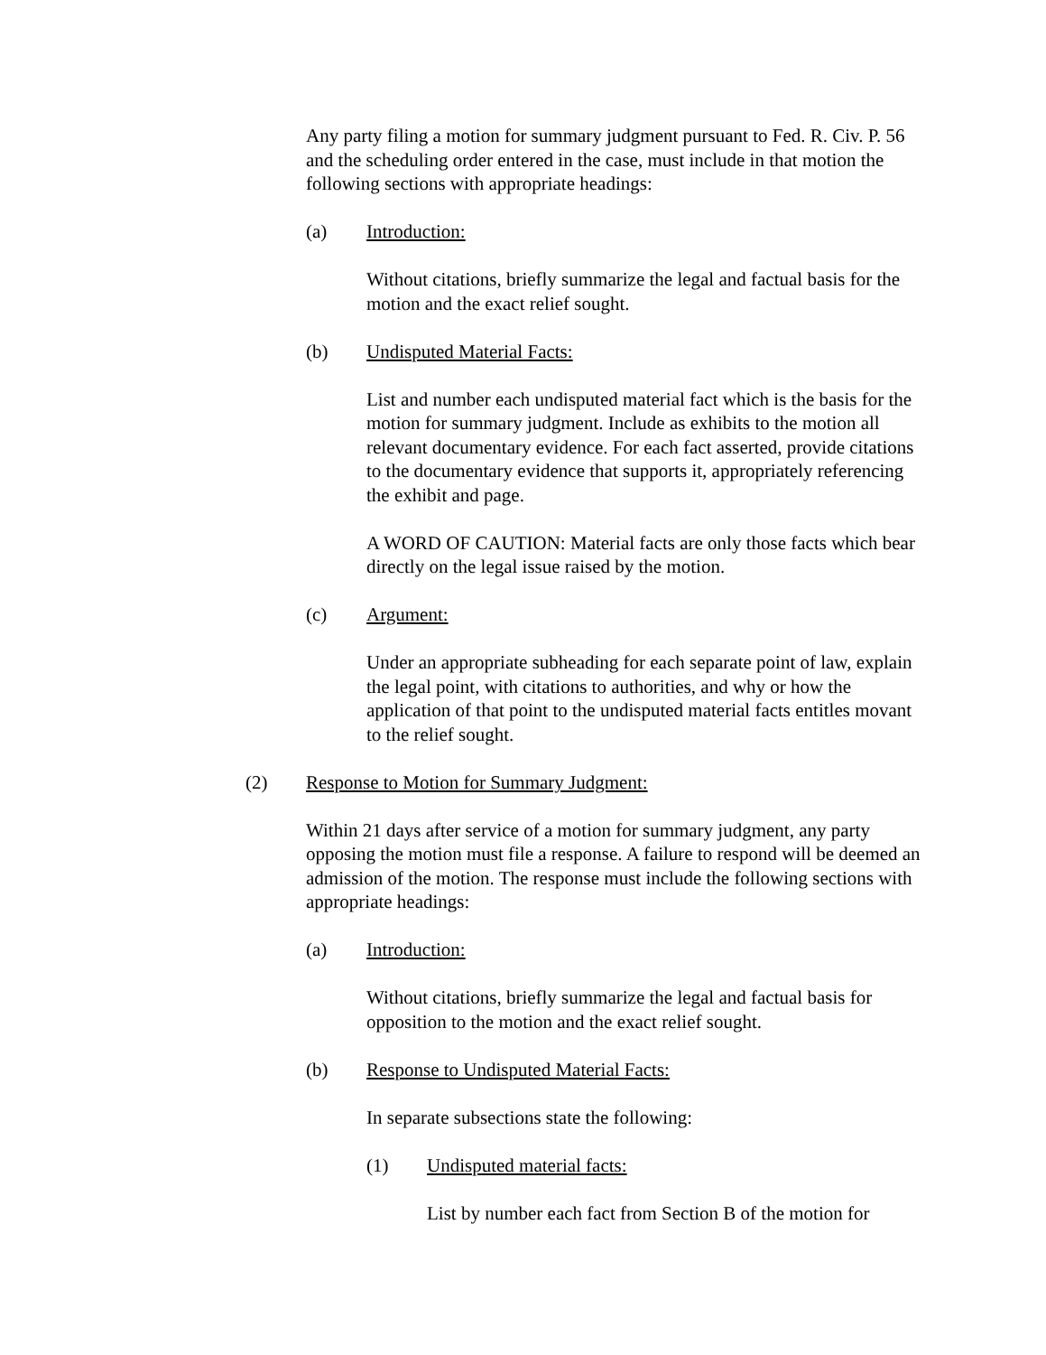Any party filing a motion for summary judgment pursuant to Fed. R. Civ. P. 56 and the scheduling order entered in the case, must include in that motion the following sections with appropriate headings:
(a) Introduction:
Without citations, briefly summarize the legal and factual basis for the motion and the exact relief sought.
(b) Undisputed Material Facts:
List and number each undisputed material fact which is the basis for the motion for summary judgment. Include as exhibits to the motion all relevant documentary evidence. For each fact asserted, provide citations to the documentary evidence that supports it, appropriately referencing the exhibit and page.
A WORD OF CAUTION: Material facts are only those facts which bear directly on the legal issue raised by the motion.
(c) Argument:
Under an appropriate subheading for each separate point of law, explain the legal point, with citations to authorities, and why or how the application of that point to the undisputed material facts entitles movant to the relief sought.
(2) Response to Motion for Summary Judgment:
Within 21 days after service of a motion for summary judgment, any party opposing the motion must file a response. A failure to respond will be deemed an admission of the motion. The response must include the following sections with appropriate headings:
(a) Introduction:
Without citations, briefly summarize the legal and factual basis for opposition to the motion and the exact relief sought.
(b) Response to Undisputed Material Facts:
In separate subsections state the following:
(1) Undisputed material facts:
List by number each fact from Section B of the motion for